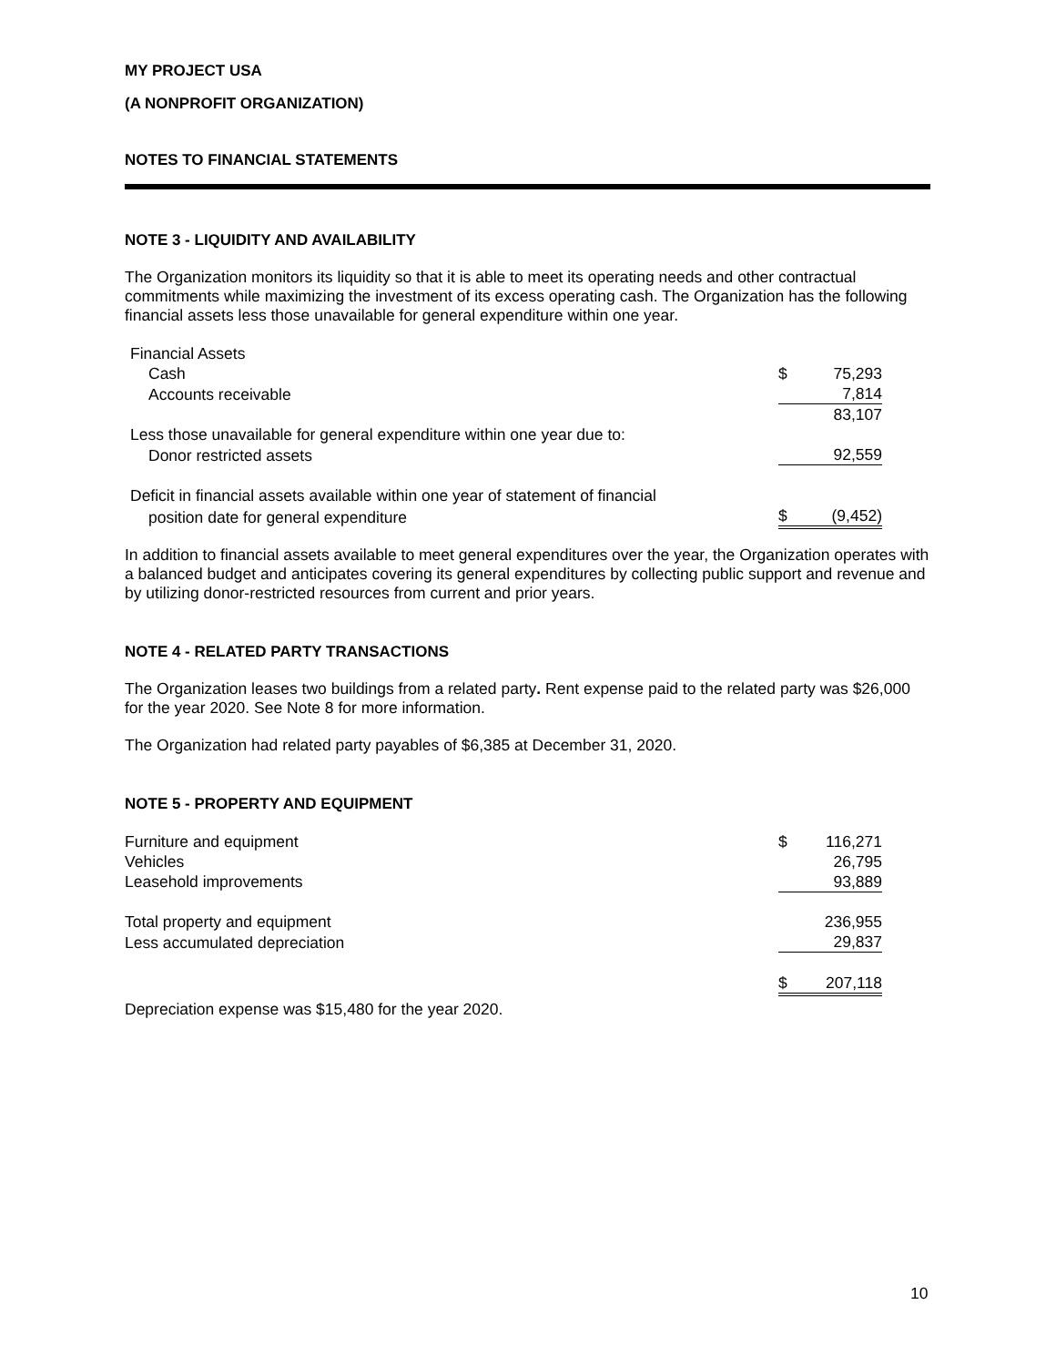MY PROJECT USA
(A NONPROFIT ORGANIZATION)
NOTES TO FINANCIAL STATEMENTS
NOTE 3 - LIQUIDITY AND AVAILABILITY
The Organization monitors its liquidity so that it is able to meet its operating needs and other contractual commitments while maximizing the investment of its excess operating cash. The Organization has the following financial assets less those unavailable for general expenditure within one year.
| Financial Assets | | |
| Cash | $ | 75,293 |
| Accounts receivable | | 7,814 |
| | | 83,107 |
| Less those unavailable for general expenditure within one year due to: | | |
| Donor restricted assets | | 92,559 |
| Deficit in financial assets available within one year of statement of financial | | |
| position date for general expenditure | $ | (9,452) |
In addition to financial assets available to meet general expenditures over the year, the Organization operates with a balanced budget and anticipates covering its general expenditures by collecting public support and revenue and by utilizing donor-restricted resources from current and prior years.
NOTE 4 - RELATED PARTY TRANSACTIONS
The Organization leases two buildings from a related party. Rent expense paid to the related party was $26,000 for the year 2020. See Note 8 for more information.
The Organization had related party payables of $6,385 at December 31, 2020.
NOTE 5 - PROPERTY AND EQUIPMENT
| Furniture and equipment | $ | 116,271 |
| Vehicles | | 26,795 |
| Leasehold improvements | | 93,889 |
| Total property and equipment | | 236,955 |
| Less accumulated depreciation | | 29,837 |
| | $ | 207,118 |
Depreciation expense was $15,480 for the year 2020.
10